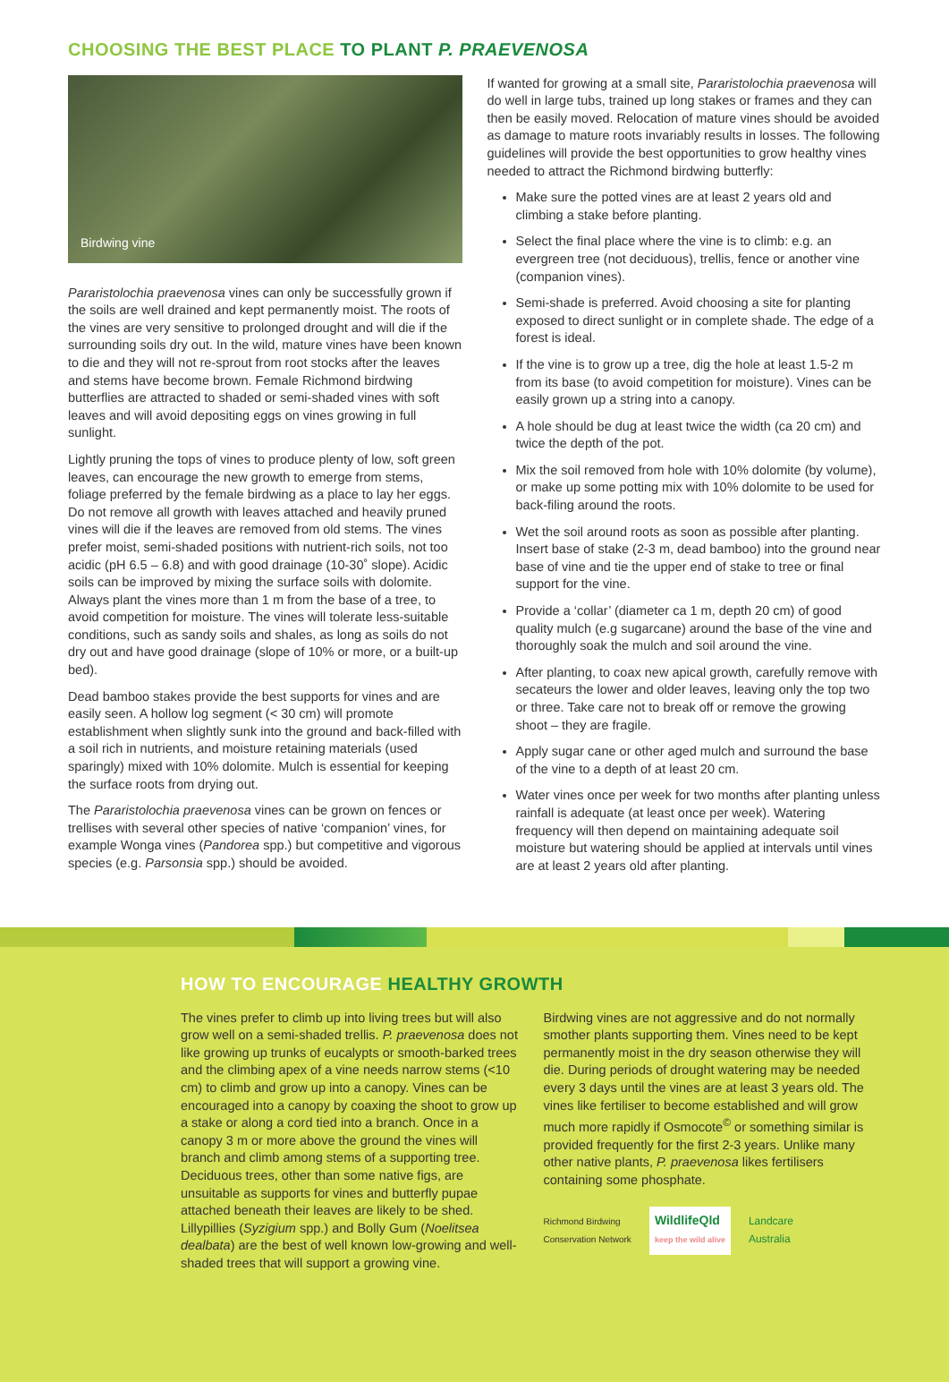CHOOSING THE BEST PLACE TO PLANT P. PRAEVENOSA
Birdwing vine
Pararistolochia praevenosa vines can only be successfully grown if the soils are well drained and kept permanently moist. The roots of the vines are very sensitive to prolonged drought and will die if the surrounding soils dry out. In the wild, mature vines have been known to die and they will not re-sprout from root stocks after the leaves and stems have become brown. Female Richmond birdwing butterflies are attracted to shaded or semi-shaded vines with soft leaves and will avoid depositing eggs on vines growing in full sunlight.
Lightly pruning the tops of vines to produce plenty of low, soft green leaves, can encourage the new growth to emerge from stems, foliage preferred by the female birdwing as a place to lay her eggs. Do not remove all growth with leaves attached and heavily pruned vines will die if the leaves are removed from old stems. The vines prefer moist, semi-shaded positions with nutrient-rich soils, not too acidic (pH 6.5 – 6.8) and with good drainage (10-30˚ slope). Acidic soils can be improved by mixing the surface soils with dolomite. Always plant the vines more than 1 m from the base of a tree, to avoid competition for moisture. The vines will tolerate less-suitable conditions, such as sandy soils and shales, as long as soils do not dry out and have good drainage (slope of 10% or more, or a built-up bed).
Dead bamboo stakes provide the best supports for vines and are easily seen. A hollow log segment (< 30 cm) will promote establishment when slightly sunk into the ground and back-filled with a soil rich in nutrients, and moisture retaining materials (used sparingly) mixed with 10% dolomite. Mulch is essential for keeping the surface roots from drying out.
The Pararistolochia praevenosa vines can be grown on fences or trellises with several other species of native ‘companion’ vines, for example Wonga vines (Pandorea spp.) but competitive and vigorous species (e.g. Parsonsia spp.) should be avoided.
If wanted for growing at a small site, Pararistolochia praevenosa will do well in large tubs, trained up long stakes or frames and they can then be easily moved. Relocation of mature vines should be avoided as damage to mature roots invariably results in losses. The following guidelines will provide the best opportunities to grow healthy vines needed to attract the Richmond birdwing butterfly:
Make sure the potted vines are at least 2 years old and climbing a stake before planting.
Select the final place where the vine is to climb: e.g. an evergreen tree (not deciduous), trellis, fence or another vine (companion vines).
Semi-shade is preferred. Avoid choosing a site for planting exposed to direct sunlight or in complete shade. The edge of a forest is ideal.
If the vine is to grow up a tree, dig the hole at least 1.5-2 m from its base (to avoid competition for moisture). Vines can be easily grown up a string into a canopy.
A hole should be dug at least twice the width (ca 20 cm) and twice the depth of the pot.
Mix the soil removed from hole with 10% dolomite (by volume), or make up some potting mix with 10% dolomite to be used for back-filing around the roots.
Wet the soil around roots as soon as possible after planting. Insert base of stake (2-3 m, dead bamboo) into the ground near base of vine and tie the upper end of stake to tree or final support for the vine.
Provide a ‘collar’ (diameter ca 1 m, depth 20 cm) of good quality mulch (e.g sugarcane) around the base of the vine and thoroughly soak the mulch and soil around the vine.
After planting, to coax new apical growth, carefully remove with secateurs the lower and older leaves, leaving only the top two or three. Take care not to break off or remove the growing shoot – they are fragile.
Apply sugar cane or other aged mulch and surround the base of the vine to a depth of at least 20 cm.
Water vines once per week for two months after planting unless rainfall is adequate (at least once per week). Watering frequency will then depend on maintaining adequate soil moisture but watering should be applied at intervals until vines are at least 2 years old after planting.
HOW TO ENCOURAGE HEALTHY GROWTH
The vines prefer to climb up into living trees but will also grow well on a semi-shaded trellis. P. praevenosa does not like growing up trunks of eucalypts or smooth-barked trees and the climbing apex of a vine needs narrow stems (<10 cm) to climb and grow up into a canopy. Vines can be encouraged into a canopy by coaxing the shoot to grow up a stake or along a cord tied into a branch. Once in a canopy 3 m or more above the ground the vines will branch and climb among stems of a supporting tree. Deciduous trees, other than some native figs, are unsuitable as supports for vines and butterfly pupae attached beneath their leaves are likely to be shed. Lillypillies (Syzigium spp.) and Bolly Gum (Noelitsea dealbata) are the best of well known low-growing and well-shaded trees that will support a growing vine.
Birdwing vines are not aggressive and do not normally smother plants supporting them. Vines need to be kept permanently moist in the dry season otherwise they will die. During periods of drought watering may be needed every 3 days until the vines are at least 3 years old. The vines like fertiliser to become established and will grow much more rapidly if Osmocote<sup>©</sup> or something similar is provided frequently for the first 2-3 years. Unlike many other native plants, P. praevenosa likes fertilisers containing some phosphate.
Richmond Birdwing
Conservation Network
WildlifeQld
keep the wild alive
Landcare
Australia